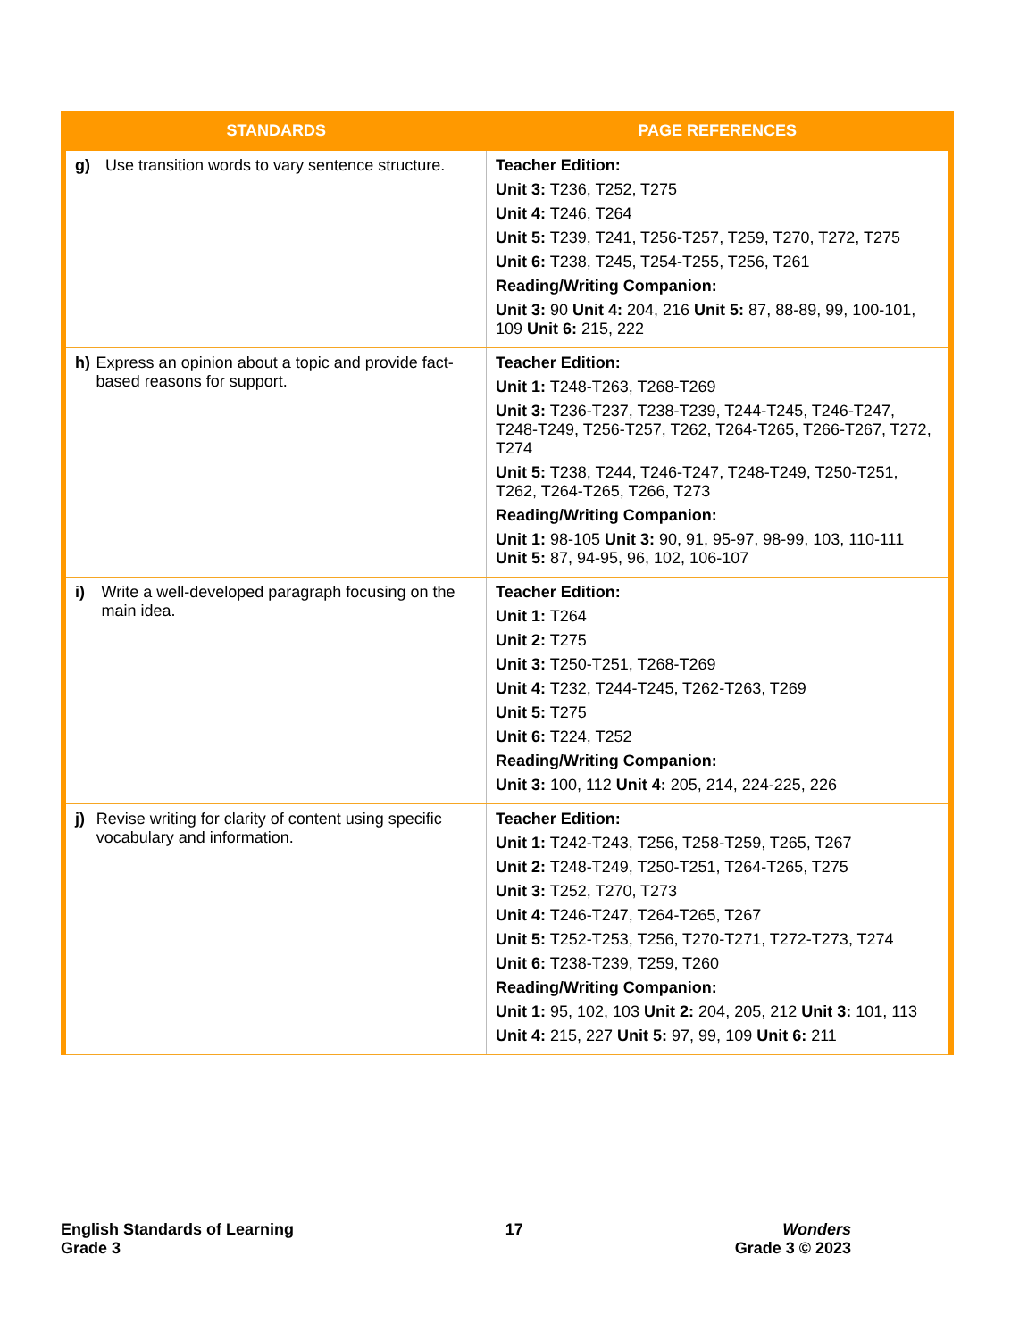| STANDARDS | PAGE REFERENCES |
| --- | --- |
| g) Use transition words to vary sentence structure. | Teacher Edition: Unit 3: T236, T252, T275 Unit 4: T246, T264 Unit 5: T239, T241, T256-T257, T259, T270, T272, T275 Unit 6: T238, T245, T254-T255, T256, T261 Reading/Writing Companion: Unit 3: 90 Unit 4: 204, 216 Unit 5: 87, 88-89, 99, 100-101, 109 Unit 6: 215, 222 |
| h) Express an opinion about a topic and provide fact-based reasons for support. | Teacher Edition: Unit 1: T248-T263, T268-T269 Unit 3: T236-T237, T238-T239, T244-T245, T246-T247, T248-T249, T256-T257, T262, T264-T265, T266-T267, T272, T274 Unit 5: T238, T244, T246-T247, T248-T249, T250-T251, T262, T264-T265, T266, T273 Reading/Writing Companion: Unit 1: 98-105 Unit 3: 90, 91, 95-97, 98-99, 103, 110-111 Unit 5: 87, 94-95, 96, 102, 106-107 |
| i) Write a well-developed paragraph focusing on the main idea. | Teacher Edition: Unit 1: T264 Unit 2: T275 Unit 3: T250-T251, T268-T269 Unit 4: T232, T244-T245, T262-T263, T269 Unit 5: T275 Unit 6: T224, T252 Reading/Writing Companion: Unit 3: 100, 112 Unit 4: 205, 214, 224-225, 226 |
| j) Revise writing for clarity of content using specific vocabulary and information. | Teacher Edition: Unit 1: T242-T243, T256, T258-T259, T265, T267 Unit 2: T248-T249, T250-T251, T264-T265, T275 Unit 3: T252, T270, T273 Unit 4: T246-T247, T264-T265, T267 Unit 5: T252-T253, T256, T270-T271, T272-T273, T274 Unit 6: T238-T239, T259, T260 Reading/Writing Companion: Unit 1: 95, 102, 103 Unit 2: 204, 205, 212 Unit 3: 101, 113 Unit 4: 215, 227 Unit 5: 97, 99, 109 Unit 6: 211 |
English Standards of Learning
Grade 3
17 Wonders
Grade 3 © 2023